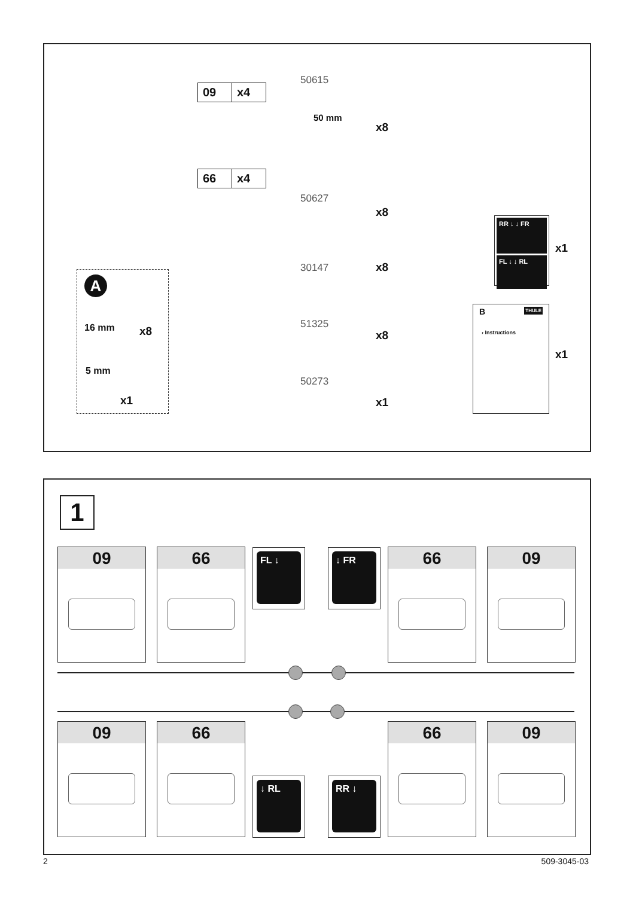09 x4
66 x4
50615
50 mm
x8
50627
x8
30147 x8
51325
x8
50273
x1
A
16 mm x8
5 mm
x1
RR ↓ ↓ FR
FL ↓ ↓ RL
x1
B THULE
› Instructions
x1
1
09 66 FL ↓ ↓ FR 66 09
09 66
↓ RL RR ↓
66 09
2 509-3045-03